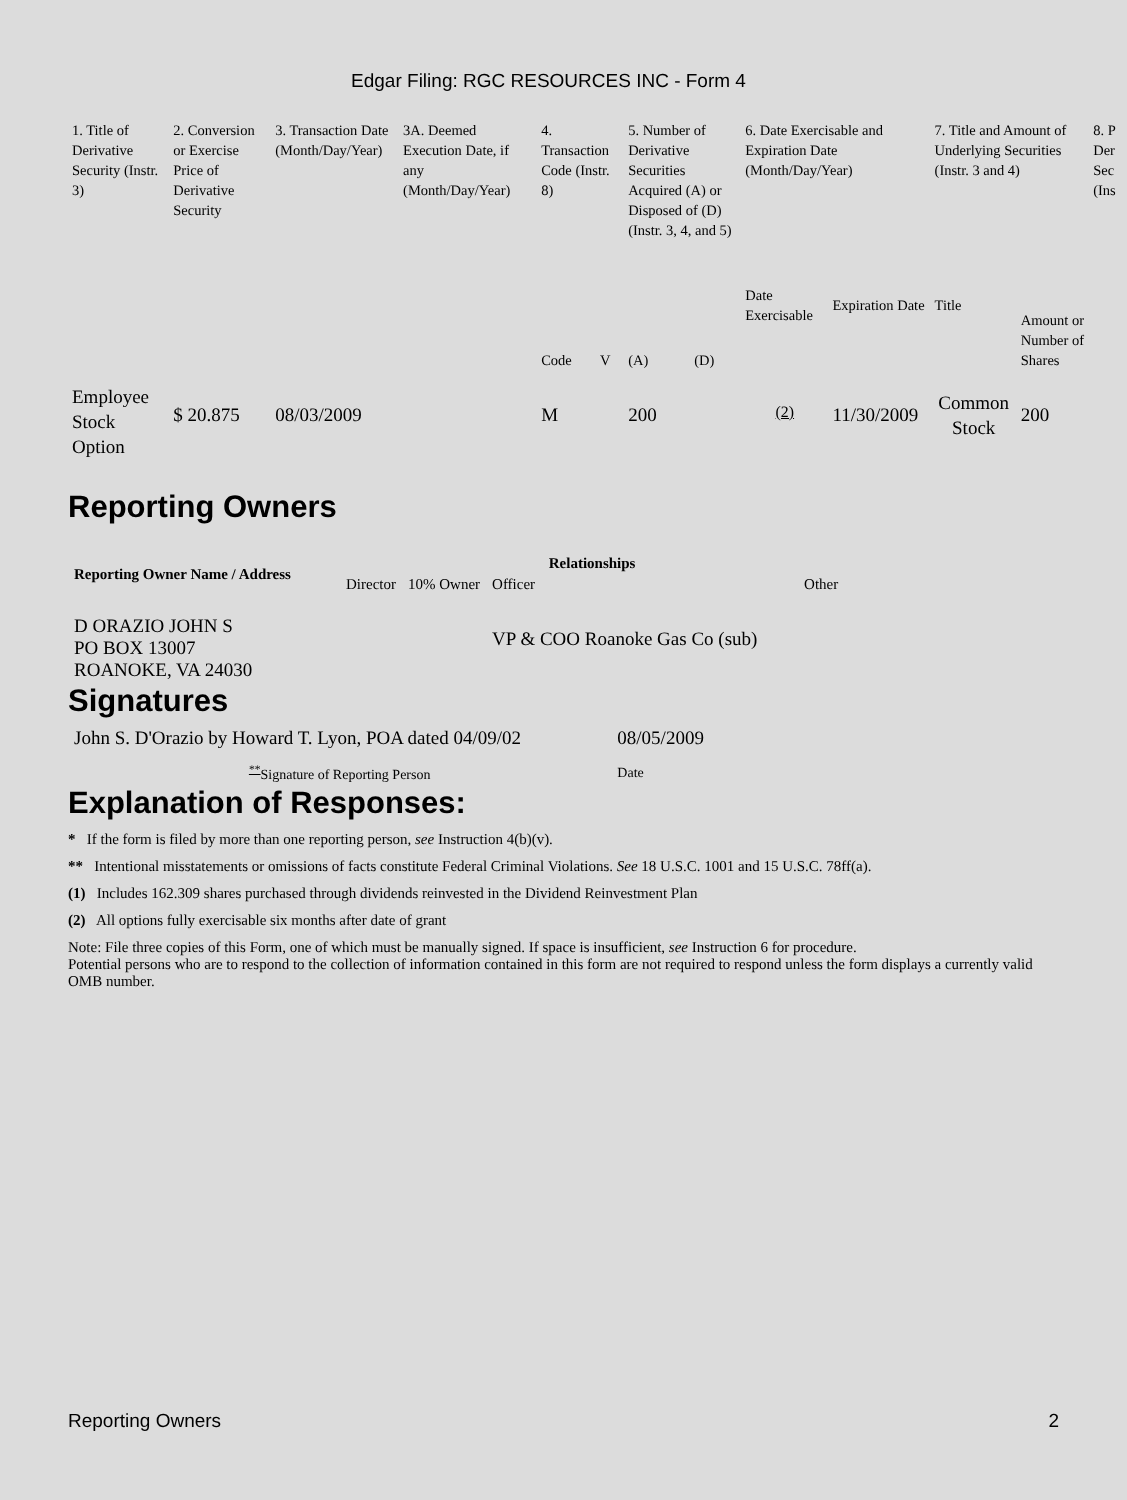Edgar Filing: RGC RESOURCES INC - Form 4
| 1. Title of Derivative Security (Instr. 3) | 2. Conversion or Exercise Price of Derivative Security | 3. Transaction Date (Month/Day/Year) | 3A. Deemed Execution Date, if any (Month/Day/Year) | 4. Transaction Code (Instr. 8) | | 5. Number of Derivative Securities Acquired (A) or Disposed of (D) (Instr. 3, 4, and 5) | | 6. Date Exercisable and Expiration Date (Month/Day/Year) | | 7. Title and Amount of Underlying Securities (Instr. 3 and 4) | | 8. P Der Sec (Ins |
| --- | --- | --- | --- | --- | --- | --- | --- | --- | --- | --- | --- | --- |
| | | | | Code | V | (A) | (D) | Date Exercisable | Expiration Date | Title | Amount or Number of Shares | |
| Employee Stock Option | $ 20.875 | 08/03/2009 | | M | | 200 | | <sup>(2)</sup> | 11/30/2009 | Common Stock | 200 | |
Reporting Owners
| Reporting Owner Name / Address | Relationships | | | |
| --- | --- | --- | --- | --- |
| | Director | 10% Owner | Officer | Other |
| D ORAZIO JOHN S PO BOX 13007 ROANOKE, VA 24030 | | | VP & COO Roanoke Gas Co (sub) | |
Signatures
| John S. D'Orazio by Howard T. Lyon, POA dated 04/09/02 | 08/05/2009 |
| <sup>**</sup> Signature of Reporting Person | Date |
Explanation of Responses:
* If the form is filed by more than one reporting person, see Instruction 4(b)(v).
** Intentional misstatements or omissions of facts constitute Federal Criminal Violations. See 18 U.S.C. 1001 and 15 U.S.C. 78ff(a).
(1) Includes 162.309 shares purchased through dividends reinvested in the Dividend Reinvestment Plan
(2) All options fully exercisable six months after date of grant
Note: File three copies of this Form, one of which must be manually signed. If space is insufficient, see Instruction 6 for procedure.
Potential persons who are to respond to the collection of information contained in this form are not required to respond unless the form displays a currently valid OMB number.
Reporting Owners 2